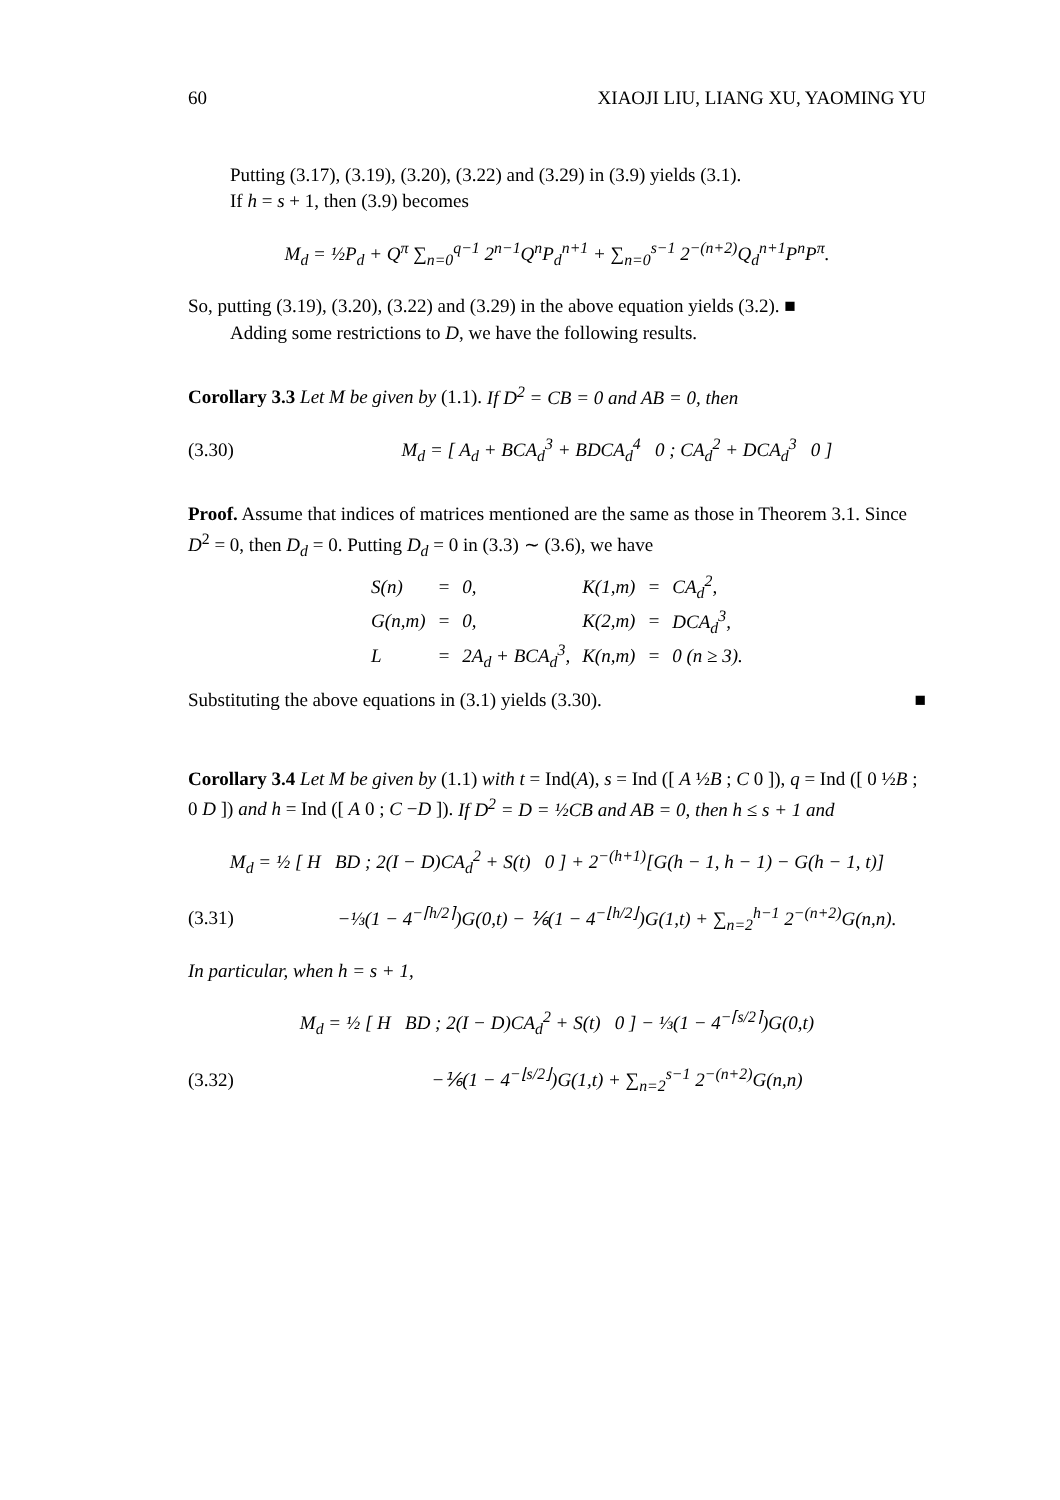60 XIAOJI LIU, LIANG XU, YAOMING YU
Putting (3.17), (3.19), (3.20), (3.22) and (3.29) in (3.9) yields (3.1).
If h = s + 1, then (3.9) becomes
M<sub>d</sub> = ½P<sub>d</sub> + Q<sup>π</sup> ∑<sub>n=0</sub><sup>q−1</sup> 2<sup>n−1</sup>Q<sup>n</sup>P<sub>d</sub><sup>n+1</sup> + ∑<sub>n=0</sub><sup>s−1</sup> 2<sup>−(n+2)</sup>Q<sub>d</sub><sup>n+1</sup>P<sup>n</sup>P<sup>π</sup>.
So, putting (3.19), (3.20), (3.22) and (3.29) in the above equation yields (3.2). ■
Adding some restrictions to D, we have the following results.
Corollary 3.3 Let M be given by (1.1). If D<sup>2</sup> = CB = 0 and AB = 0, then
(3.30) M<sub>d</sub> = [ A<sub>d</sub> + BCA<sub>d</sub><sup>3</sup> + BDCA<sub>d</sub><sup>4</sup> 0 ; CA<sub>d</sub><sup>2</sup> + DCA<sub>d</sub><sup>3</sup> 0 ]
Proof. Assume that indices of matrices mentioned are the same as those in Theorem 3.1. Since D<sup>2</sup> = 0, then D<sub>d</sub> = 0. Putting D<sub>d</sub> = 0 in (3.3) ∼ (3.6), we have
| S(n) | = | 0, | K(1,m) | = | CA<sub>d</sub><sup>2</sup>, |
| G(n,m) | = | 0, | K(2,m) | = | DCA<sub>d</sub><sup>3</sup>, |
| L | = | 2A<sub>d</sub> + BCA<sub>d</sub><sup>3</sup>, | K(n,m) | = | 0 (n ≥ 3). |
Substituting the above equations in (3.1) yields (3.30). ■
Corollary 3.4 Let M be given by (1.1) with t = Ind(A), s = Ind ([ A ½B ; C 0 ]), q = Ind ([ 0 ½B ; 0 D ]) and h = Ind ([ A 0 ; C −D ]). If D<sup>2</sup> = D = ½CB and AB = 0, then h ≤ s + 1 and
M<sub>d</sub> = ½ [ H BD ; 2(I − D)CA<sub>d</sub><sup>2</sup> + S(t) 0 ] + 2<sup>−(h+1)</sup>[G(h − 1, h − 1) − G(h − 1, t)]
(3.31) −⅓(1 − 4<sup>−⌈h/2⌉</sup>)G(0,t) − ⅙(1 − 4<sup>−⌊h/2⌋</sup>)G(1,t) + ∑<sub>n=2</sub><sup>h−1</sup> 2<sup>−(n+2)</sup>G(n,n).
In particular, when h = s + 1,
M<sub>d</sub> = ½ [ H BD ; 2(I − D)CA<sub>d</sub><sup>2</sup> + S(t) 0 ] − ⅓(1 − 4<sup>−⌈s/2⌉</sup>)G(0,t)
(3.32) −⅙(1 − 4<sup>−⌊s/2⌋</sup>)G(1,t) + ∑<sub>n=2</sub><sup>s−1</sup> 2<sup>−(n+2)</sup>G(n,n)